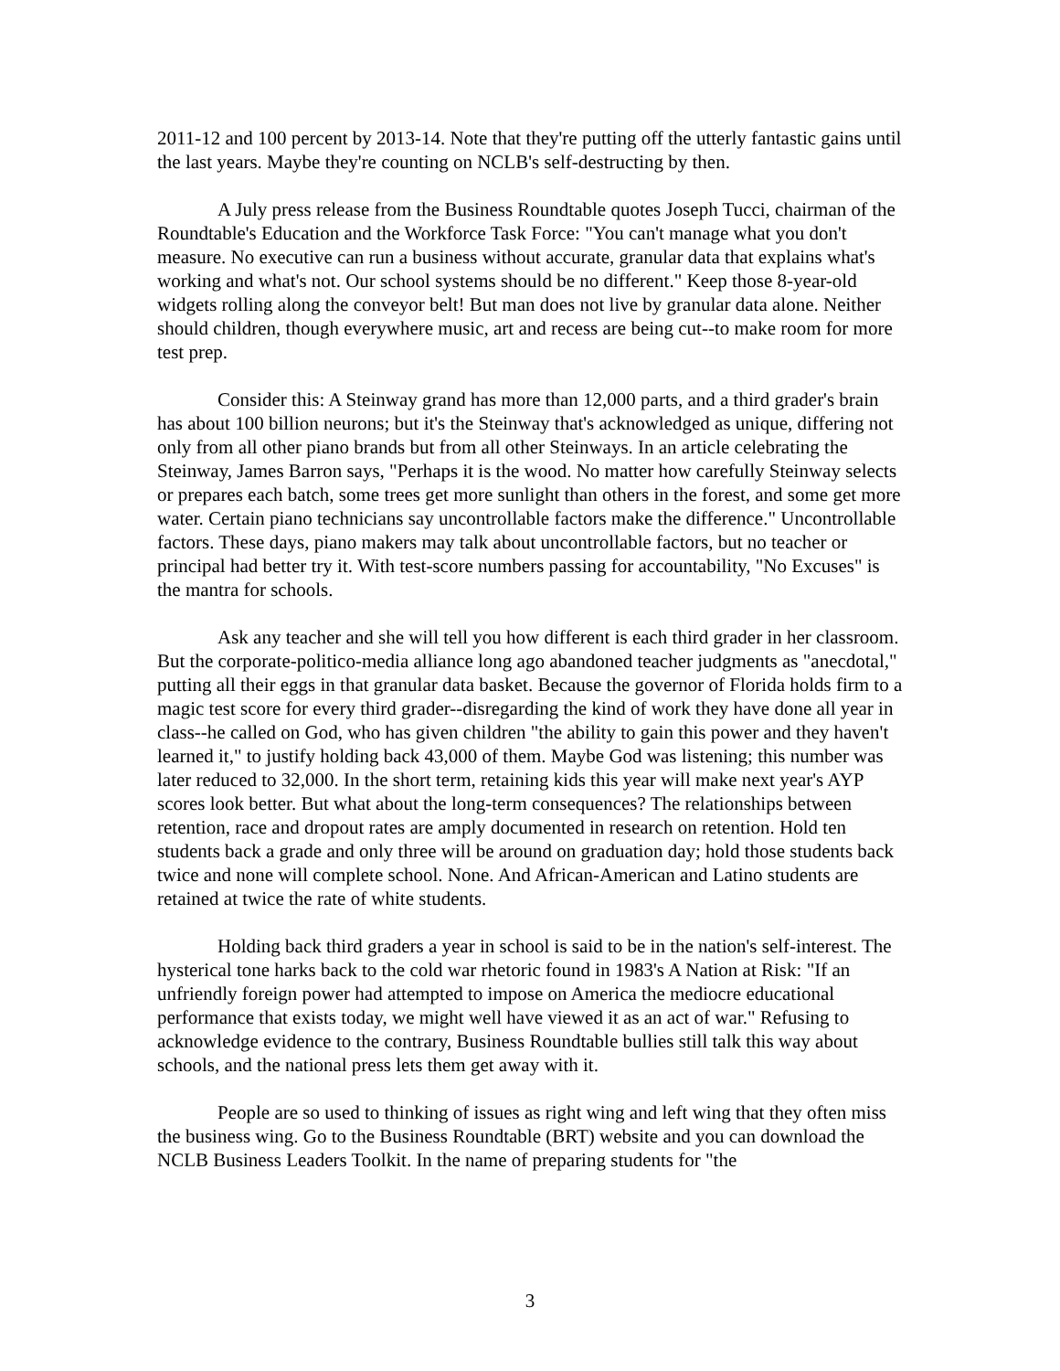2011-12 and 100 percent by 2013-14. Note that they're putting off the utterly fantastic gains until the last years. Maybe they're counting on NCLB's self-destructing by then.
A July press release from the Business Roundtable quotes Joseph Tucci, chairman of the Roundtable's Education and the Workforce Task Force: "You can't manage what you don't measure. No executive can run a business without accurate, granular data that explains what's working and what's not. Our school systems should be no different." Keep those 8-year-old widgets rolling along the conveyor belt! But man does not live by granular data alone. Neither should children, though everywhere music, art and recess are being cut--to make room for more test prep.
Consider this: A Steinway grand has more than 12,000 parts, and a third grader's brain has about 100 billion neurons; but it's the Steinway that's acknowledged as unique, differing not only from all other piano brands but from all other Steinways. In an article celebrating the Steinway, James Barron says, "Perhaps it is the wood. No matter how carefully Steinway selects or prepares each batch, some trees get more sunlight than others in the forest, and some get more water. Certain piano technicians say uncontrollable factors make the difference." Uncontrollable factors. These days, piano makers may talk about uncontrollable factors, but no teacher or principal had better try it. With test-score numbers passing for accountability, "No Excuses" is the mantra for schools.
Ask any teacher and she will tell you how different is each third grader in her classroom. But the corporate-politico-media alliance long ago abandoned teacher judgments as "anecdotal," putting all their eggs in that granular data basket. Because the governor of Florida holds firm to a magic test score for every third grader--disregarding the kind of work they have done all year in class--he called on God, who has given children "the ability to gain this power and they haven't learned it," to justify holding back 43,000 of them. Maybe God was listening; this number was later reduced to 32,000. In the short term, retaining kids this year will make next year's AYP scores look better. But what about the long-term consequences? The relationships between retention, race and dropout rates are amply documented in research on retention. Hold ten students back a grade and only three will be around on graduation day; hold those students back twice and none will complete school. None. And African-American and Latino students are retained at twice the rate of white students.
Holding back third graders a year in school is said to be in the nation's self-interest. The hysterical tone harks back to the cold war rhetoric found in 1983's A Nation at Risk: "If an unfriendly foreign power had attempted to impose on America the mediocre educational performance that exists today, we might well have viewed it as an act of war." Refusing to acknowledge evidence to the contrary, Business Roundtable bullies still talk this way about schools, and the national press lets them get away with it.
People are so used to thinking of issues as right wing and left wing that they often miss the business wing. Go to the Business Roundtable (BRT) website and you can download the NCLB Business Leaders Toolkit. In the name of preparing students for "the
3